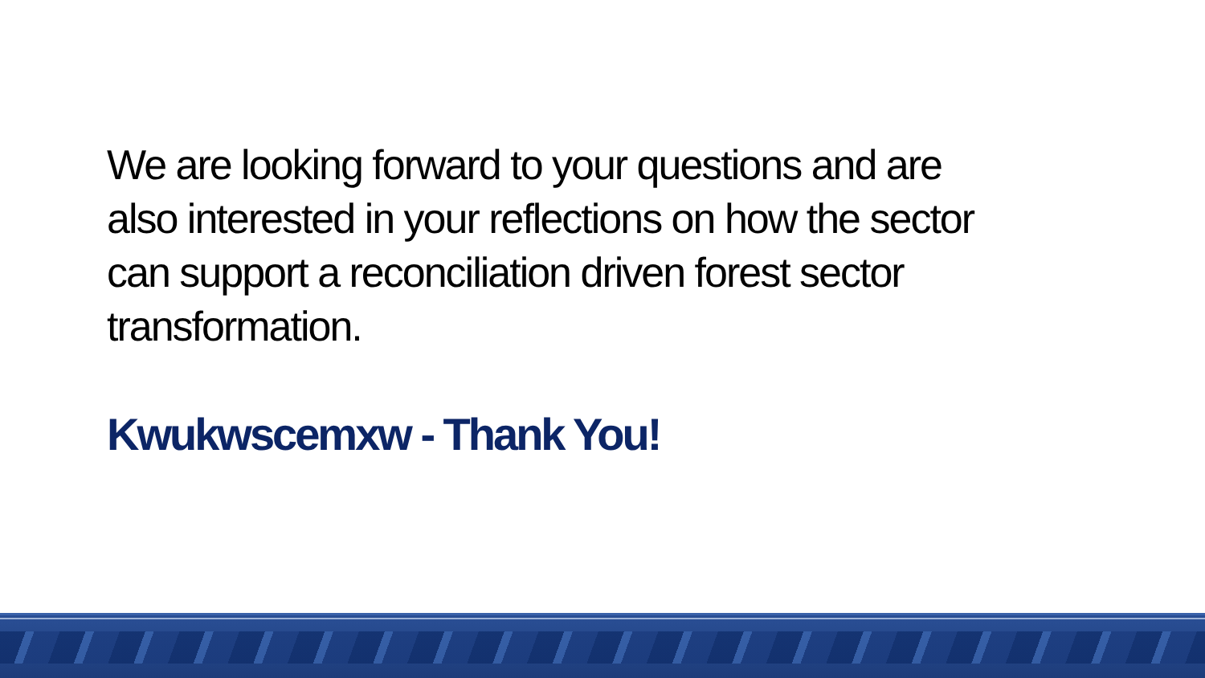We are looking forward to your questions and are also interested in your reflections on how the sector can support a reconciliation driven forest sector transformation.
Kwukwscemxw - Thank You!